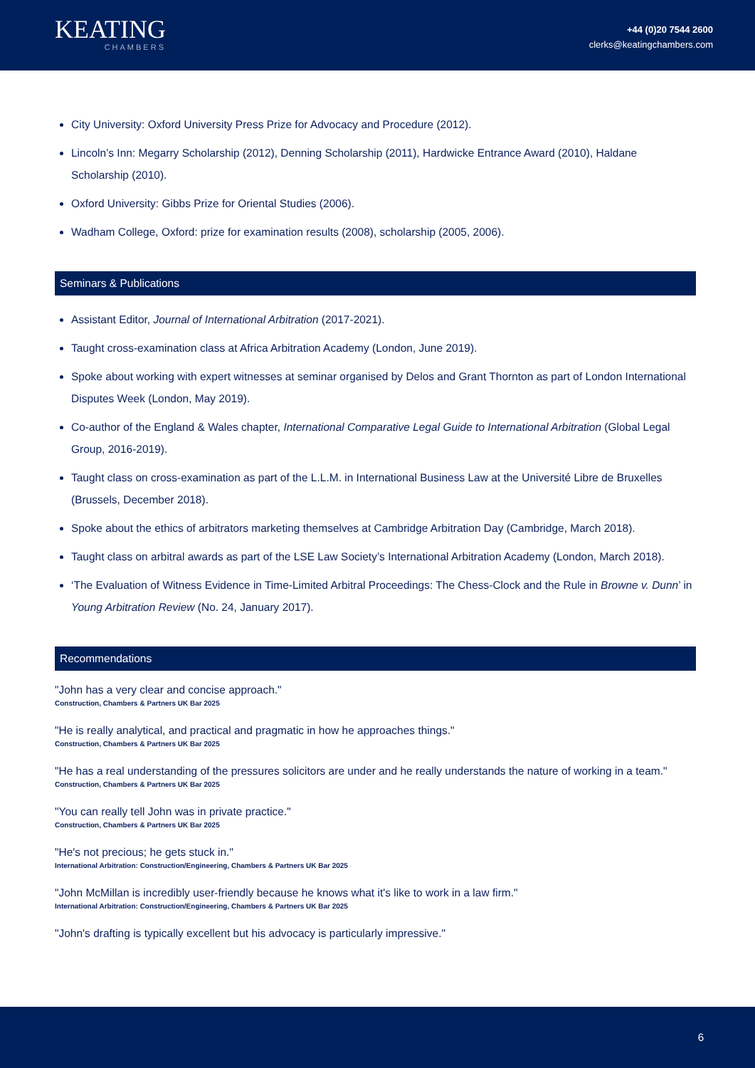KEATING
CHAMBERS
+44 (0)20 7544 2600
clerks@keatingchambers.com
City University: Oxford University Press Prize for Advocacy and Procedure (2012).
Lincoln’s Inn: Megarry Scholarship (2012), Denning Scholarship (2011), Hardwicke Entrance Award (2010), Haldane Scholarship (2010).
Oxford University: Gibbs Prize for Oriental Studies (2006).
Wadham College, Oxford: prize for examination results (2008), scholarship (2005, 2006).
Seminars & Publications
Assistant Editor, Journal of International Arbitration (2017-2021).
Taught cross-examination class at Africa Arbitration Academy (London, June 2019).
Spoke about working with expert witnesses at seminar organised by Delos and Grant Thornton as part of London International Disputes Week (London, May 2019).
Co-author of the England & Wales chapter, International Comparative Legal Guide to International Arbitration (Global Legal Group, 2016-2019).
Taught class on cross-examination as part of the L.L.M. in International Business Law at the Université Libre de Bruxelles (Brussels, December 2018).
Spoke about the ethics of arbitrators marketing themselves at Cambridge Arbitration Day (Cambridge, March 2018).
Taught class on arbitral awards as part of the LSE Law Society’s International Arbitration Academy (London, March 2018).
‘The Evaluation of Witness Evidence in Time-Limited Arbitral Proceedings: The Chess-Clock and the Rule in Browne v. Dunn’ in Young Arbitration Review (No. 24, January 2017).
Recommendations
"John has a very clear and concise approach."
Construction, Chambers & Partners UK Bar 2025
"He is really analytical, and practical and pragmatic in how he approaches things."
Construction, Chambers & Partners UK Bar 2025
"He has a real understanding of the pressures solicitors are under and he really understands the nature of working in a team."
Construction, Chambers & Partners UK Bar 2025
"You can really tell John was in private practice."
Construction, Chambers & Partners UK Bar 2025
"He's not precious; he gets stuck in."
International Arbitration: Construction/Engineering, Chambers & Partners UK Bar 2025
"John McMillan is incredibly user-friendly because he knows what it's like to work in a law firm."
International Arbitration: Construction/Engineering, Chambers & Partners UK Bar 2025
"John's drafting is typically excellent but his advocacy is particularly impressive."
6